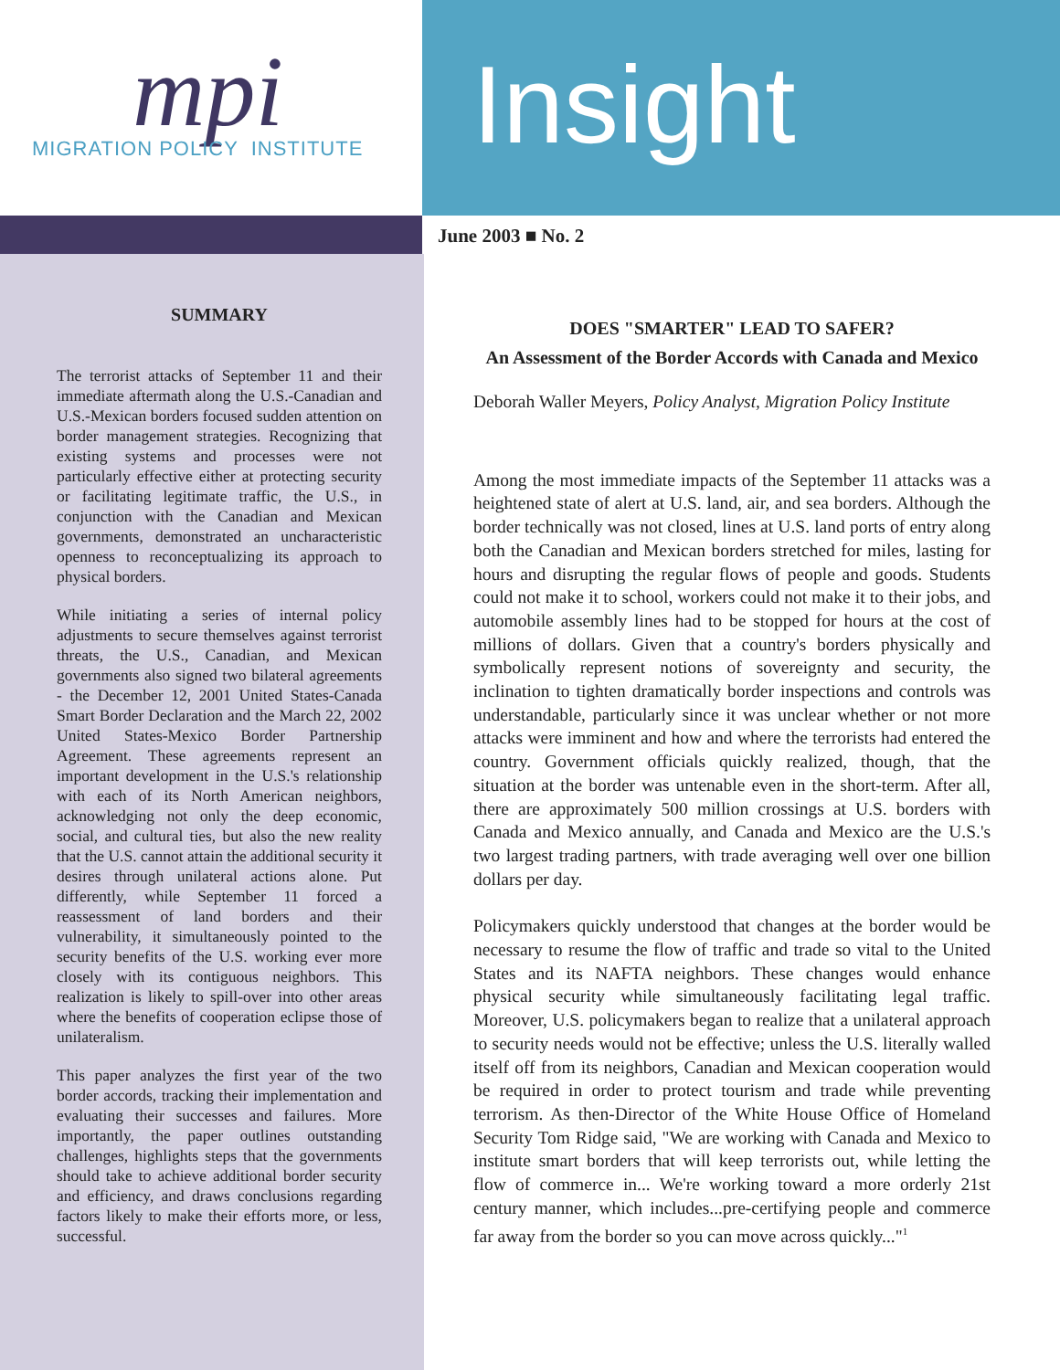mpi
MIGRATION POLICY INSTITUTE
Insight
June 2003 ■ No. 2
SUMMARY
The terrorist attacks of September 11 and their immediate aftermath along the U.S.-Canadian and U.S.-Mexican borders focused sudden attention on border management strategies. Recognizing that existing systems and processes were not particularly effective either at protecting security or facilitating legitimate traffic, the U.S., in conjunction with the Canadian and Mexican governments, demonstrated an uncharacteristic openness to reconceptualizing its approach to physical borders.
While initiating a series of internal policy adjustments to secure themselves against terrorist threats, the U.S., Canadian, and Mexican governments also signed two bilateral agreements - the December 12, 2001 United States-Canada Smart Border Declaration and the March 22, 2002 United States-Mexico Border Partnership Agreement. These agreements represent an important development in the U.S.'s relationship with each of its North American neighbors, acknowledging not only the deep economic, social, and cultural ties, but also the new reality that the U.S. cannot attain the additional security it desires through unilateral actions alone. Put differently, while September 11 forced a reassessment of land borders and their vulnerability, it simultaneously pointed to the security benefits of the U.S. working ever more closely with its contiguous neighbors. This realization is likely to spill-over into other areas where the benefits of cooperation eclipse those of unilateralism.
This paper analyzes the first year of the two border accords, tracking their implementation and evaluating their successes and failures. More importantly, the paper outlines outstanding challenges, highlights steps that the governments should take to achieve additional border security and efficiency, and draws conclusions regarding factors likely to make their efforts more, or less, successful.
DOES "SMARTER" LEAD TO SAFER?
An Assessment of the Border Accords with Canada and Mexico
Deborah Waller Meyers, Policy Analyst, Migration Policy Institute
Among the most immediate impacts of the September 11 attacks was a heightened state of alert at U.S. land, air, and sea borders. Although the border technically was not closed, lines at U.S. land ports of entry along both the Canadian and Mexican borders stretched for miles, lasting for hours and disrupting the regular flows of people and goods. Students could not make it to school, workers could not make it to their jobs, and automobile assembly lines had to be stopped for hours at the cost of millions of dollars. Given that a country's borders physically and symbolically represent notions of sovereignty and security, the inclination to tighten dramatically border inspections and controls was understandable, particularly since it was unclear whether or not more attacks were imminent and how and where the terrorists had entered the country. Government officials quickly realized, though, that the situation at the border was untenable even in the short-term. After all, there are approximately 500 million crossings at U.S. borders with Canada and Mexico annually, and Canada and Mexico are the U.S.'s two largest trading partners, with trade averaging well over one billion dollars per day.
Policymakers quickly understood that changes at the border would be necessary to resume the flow of traffic and trade so vital to the United States and its NAFTA neighbors. These changes would enhance physical security while simultaneously facilitating legal traffic. Moreover, U.S. policymakers began to realize that a unilateral approach to security needs would not be effective; unless the U.S. literally walled itself off from its neighbors, Canadian and Mexican cooperation would be required in order to protect tourism and trade while preventing terrorism. As then-Director of the White House Office of Homeland Security Tom Ridge said, "We are working with Canada and Mexico to institute smart borders that will keep terrorists out, while letting the flow of commerce in... We're working toward a more orderly 21st century manner, which includes...pre-certifying people and commerce far away from the border so you can move across quickly..."<sup>1</sup>